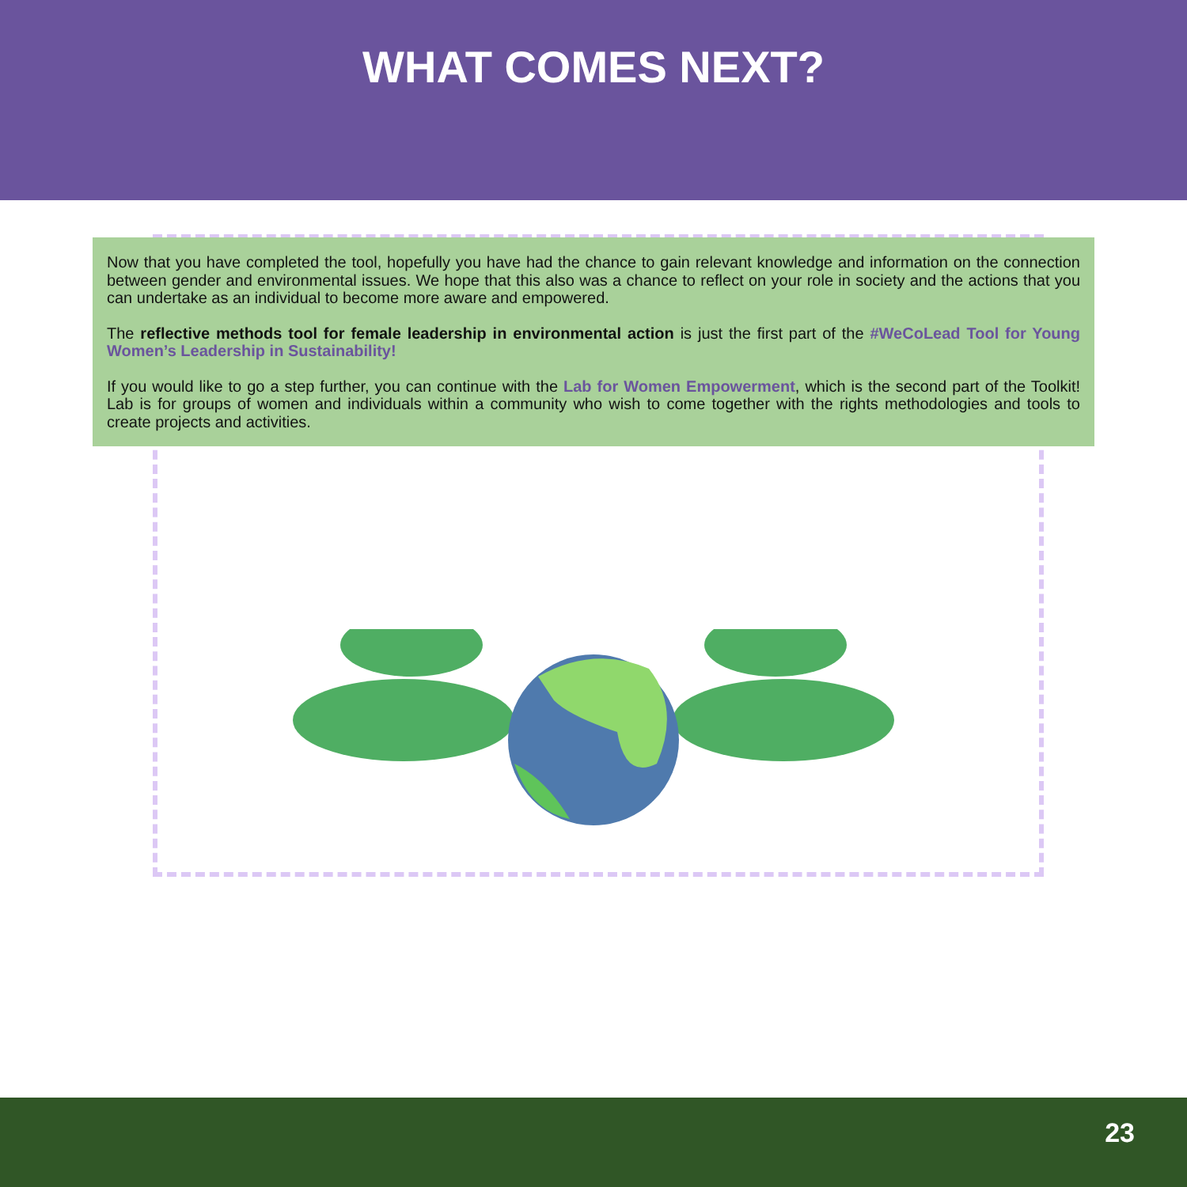WHAT COMES NEXT?
Now that you have completed the tool, hopefully you have had the chance to gain relevant knowledge and information on the connection between gender and environmental issues. We hope that this also was a chance to reflect on your role in society and the actions that you can undertake as an individual to become more aware and empowered.
The reflective methods tool for female leadership in environmental action is just the first part of the #WeCoLead Tool for Young Women’s Leadership in Sustainability!
If you would like to go a step further, you can continue with the Lab for Women Empowerment, which is the second part of the Toolkit! Lab is for groups of women and individuals within a community who wish to come together with the rights methodologies and tools to create projects and activities.
23